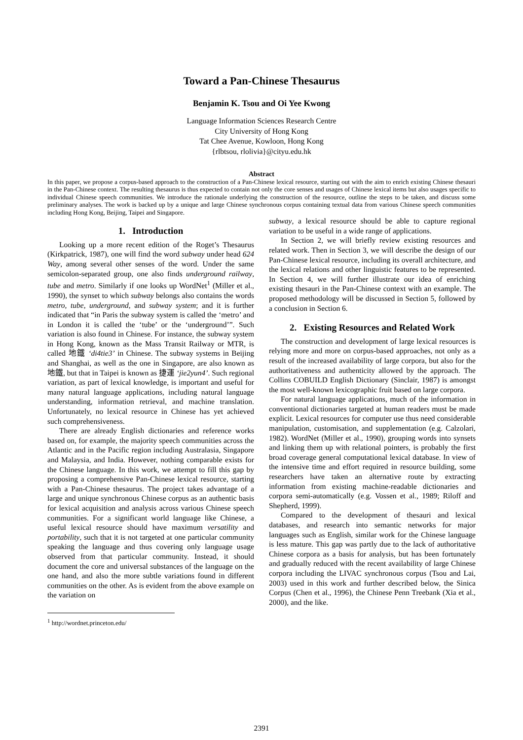Toward a Pan-Chinese Thesaurus
Benjamin K. Tsou and Oi Yee Kwong
Language Information Sciences Research Centre
City University of Hong Kong
Tat Chee Avenue, Kowloon, Hong Kong
{rlbtsou, rlolivia}@cityu.edu.hk
Abstract
In this paper, we propose a corpus-based approach to the construction of a Pan-Chinese lexical resource, starting out with the aim to enrich existing Chinese thesauri in the Pan-Chinese context. The resulting thesaurus is thus expected to contain not only the core senses and usages of Chinese lexical items but also usages specific to individual Chinese speech communities. We introduce the rationale underlying the construction of the resource, outline the steps to be taken, and discuss some preliminary analyses. The work is backed up by a unique and large Chinese synchronous corpus containing textual data from various Chinese speech communities including Hong Kong, Beijing, Taipei and Singapore.
1. Introduction
Looking up a more recent edition of the Roget’s Thesaurus (Kirkpatrick, 1987), one will find the word subway under head 624 Way, among several other senses of the word. Under the same semicolon-separated group, one also finds underground railway, tube and metro. Similarly if one looks up WordNet<sup>1</sup> (Miller et al., 1990), the synset to which subway belongs also contains the words metro, tube, underground, and subway system; and it is further indicated that “in Paris the subway system is called the ‘metro’ and in London it is called the ‘tube’ or the ‘underground’”. Such variation is also found in Chinese. For instance, the subway system in Hong Kong, known as the Mass Transit Railway or MTR, is called 地鐵 ‘di4tie3’ in Chinese. The subway systems in Beijing and Shanghai, as well as the one in Singapore, are also known as 地鐵, but that in Taipei is known as 捷運 ‘jie2yun4’. Such regional variation, as part of lexical knowledge, is important and useful for many natural language applications, including natural language understanding, information retrieval, and machine translation. Unfortunately, no lexical resource in Chinese has yet achieved such comprehensiveness.
There are already English dictionaries and reference works based on, for example, the majority speech communities across the Atlantic and in the Pacific region including Australasia, Singapore and Malaysia, and India. However, nothing comparable exists for the Chinese language. In this work, we attempt to fill this gap by proposing a comprehensive Pan-Chinese lexical resource, starting with a Pan-Chinese thesaurus. The project takes advantage of a large and unique synchronous Chinese corpus as an authentic basis for lexical acquisition and analysis across various Chinese speech communities. For a significant world language like Chinese, a useful lexical resource should have maximum versatility and portability, such that it is not targeted at one particular community speaking the language and thus covering only language usage observed from that particular community. Instead, it should document the core and universal substances of the language on the one hand, and also the more subtle variations found in different communities on the other. As is evident from the above example on the variation on
<sup>1</sup> http://wordnet.princeton.edu/
subway, a lexical resource should be able to capture regional variation to be useful in a wide range of applications.
In Section 2, we will briefly review existing resources and related work. Then in Section 3, we will describe the design of our Pan-Chinese lexical resource, including its overall architecture, and the lexical relations and other linguistic features to be represented. In Section 4, we will further illustrate our idea of enriching existing thesauri in the Pan-Chinese context with an example. The proposed methodology will be discussed in Section 5, followed by a conclusion in Section 6.
2. Existing Resources and Related Work
The construction and development of large lexical resources is relying more and more on corpus-based approaches, not only as a result of the increased availability of large corpora, but also for the authoritativeness and authenticity allowed by the approach. The Collins COBUILD English Dictionary (Sinclair, 1987) is amongst the most well-known lexicographic fruit based on large corpora.
For natural language applications, much of the information in conventional dictionaries targeted at human readers must be made explicit. Lexical resources for computer use thus need considerable manipulation, customisation, and supplementation (e.g. Calzolari, 1982). WordNet (Miller et al., 1990), grouping words into synsets and linking them up with relational pointers, is probably the first broad coverage general computational lexical database. In view of the intensive time and effort required in resource building, some researchers have taken an alternative route by extracting information from existing machine-readable dictionaries and corpora semi-automatically (e.g. Vossen et al., 1989; Riloff and Shepherd, 1999).
Compared to the development of thesauri and lexical databases, and research into semantic networks for major languages such as English, similar work for the Chinese language is less mature. This gap was partly due to the lack of authoritative Chinese corpora as a basis for analysis, but has been fortunately and gradually reduced with the recent availability of large Chinese corpora including the LIVAC synchronous corpus (Tsou and Lai, 2003) used in this work and further described below, the Sinica Corpus (Chen et al., 1996), the Chinese Penn Treebank (Xia et al., 2000), and the like.
2391